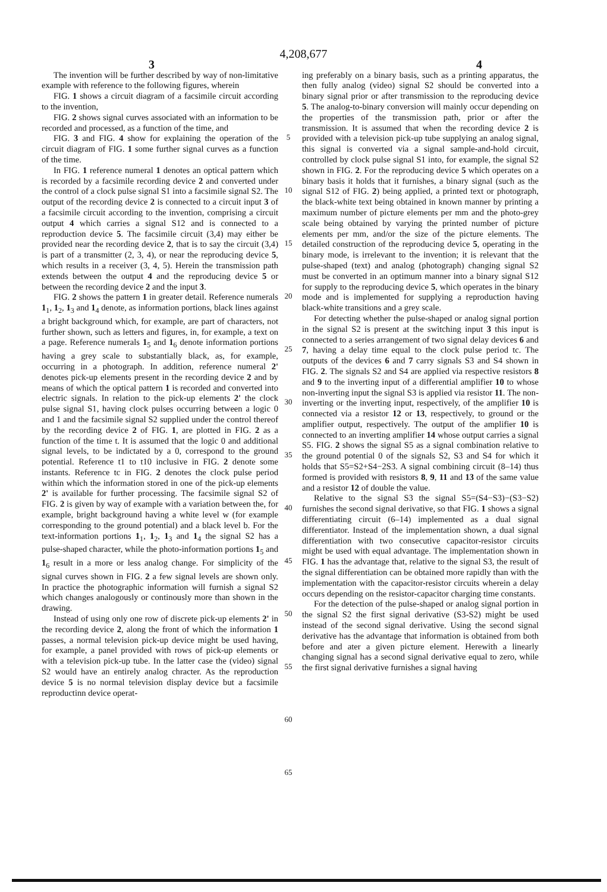4,208,677
3 4
The invention will be further described by way of non-limitative example with reference to the following figures, wherein
FIG. 1 shows a circuit diagram of a facsimile circuit according to the invention,
FIG. 2 shows signal curves associated with an information to be recorded and processed, as a function of the time, and
FIG. 3 and FIG. 4 show for explaining the operation of the circuit diagram of FIG. 1 some further signal curves as a function of the time.
In FIG. 1 reference numeral 1 denotes an optical pattern which is recorded by a facsimile recording device 2 and converted under the control of a clock pulse signal S1 into a facsimile signal S2. The output of the recording device 2 is connected to a circuit input 3 of a facsimile circuit according to the invention, comprising a circuit output 4 which carries a signal S12 and is connected to a reproduction device 5. The facsimile circuit (3,4) may either be provided near the recording device 2, that is to say the circuit (3,4) is part of a transmitter (2, 3, 4), or near the reproducing device 5, which results in a receiver (3, 4, 5). Herein the transmission path extends between the output 4 and the reproducing device 5 or between the recording device 2 and the input 3.
FIG. 2 shows the pattern 1 in greater detail. Reference numerals 1<sub>1</sub>, 1<sub>2</sub>, 1<sub>3</sub> and 1<sub>4</sub> denote, as information portions, black lines against a bright background which, for example, are part of characters, not further shown, such as letters and figures, in, for example, a text on a page. Reference numerals 1<sub>5</sub> and 1<sub>6</sub> denote information portions having a grey scale to substantially black, as, for example, occurring in a photograph. In addition, reference numeral 2' denotes pick-up elements present in the recording device 2 and by means of which the optical pattern 1 is recorded and converted into electric signals. In relation to the pick-up elements 2' the clock pulse signal S1, having clock pulses occurring between a logic 0 and 1 and the facsimile signal S2 supplied under the control thereof by the recording device 2 of FIG. 1, are plotted in FIG. 2 as a function of the time t. It is assumed that the logic 0 and additional signal levels, to be indictated by a 0, correspond to the ground potential. Reference t1 to t10 inclusive in FIG. 2 denote some instants. Reference tc in FIG. 2 denotes the clock pulse period within which the information stored in one of the pick-up elements 2' is available for further processing. The facsimile signal S2 of FIG. 2 is given by way of example with a variation between the, for example, bright background having a white level w (for example corresponding to the ground potential) and a black level b. For the text-information portions 1<sub>1</sub>, 1<sub>2</sub>, 1<sub>3</sub> and 1<sub>4</sub> the signal S2 has a pulse-shaped character, while the photo-information portions 1<sub>5</sub> and 1<sub>6</sub> result in a more or less analog change. For simplicity of the signal curves shown in FIG. 2 a few signal levels are shown only. In practice the photographic information will furnish a signal S2 which changes analogously or continously more than shown in the drawing.
Instead of using only one row of discrete pick-up elements 2' in the recording device 2, along the front of which the information 1 passes, a normal television pick-up device might be used having, for example, a panel provided with rows of pick-up elements or with a television pick-up tube. In the latter case the (video) signal S2 would have an entirely analog chracter. As the reproduction device 5 is no normal television display device but a facsimile reproductinn device operat-
5
10
15
20
25
30
35
40
45
50
55
60
65
ing preferably on a binary basis, such as a printing apparatus, the then fully analog (video) signal S2 should be converted into a binary signal prior or after transmission to the reproducing device 5. The analog-to-binary conversion will mainly occur depending on the properties of the transmission path, prior or after the transmission. It is assumed that when the recording device 2 is provided with a television pick-up tube supplying an analog signal, this signal is converted via a signal sample-and-hold circuit, controlled by clock pulse signal S1 into, for example, the signal S2 shown in FIG. 2. For the reproducing device 5 which operates on a binary basis it holds that it furnishes, a binary signal (such as the signal S12 of FIG. 2) being applied, a printed text or photograph, the black-white text being obtained in known manner by printing a maximum number of picture elements per mm and the photo-grey scale being obtained by varying the printed number of picture elements per mm, and/or the size of the picture elements. The detailed construction of the reproducing device 5, operating in the binary mode, is irrelevant to the invention; it is relevant that the pulse-shaped (text) and analog (photograph) changing signal S2 must be converted in an optimum manner into a binary signal S12 for supply to the reproducing device 5, which operates in the binary mode and is implemented for supplying a reproduction having black-white transitions and a grey scale.
For detecting whether the pulse-shaped or analog signal portion in the signal S2 is present at the switching input 3 this input is connected to a series arrangement of two signal delay devices 6 and 7, having a delay time equal to the clock pulse period tc. The outputs of the devices 6 and 7 carry signals S3 and S4 shown in FIG. 2. The signals S2 and S4 are applied via respective resistors 8 and 9 to the inverting input of a differential amplifier 10 to whose non-inverting input the signal S3 is applied via resistor 11. The non-inverting or the inverting input, respectively, of the amplifier 10 is connected via a resistor 12 or 13, respectively, to ground or the amplifier output, respectively. The output of the amplifier 10 is connected to an inverting amplifier 14 whose output carries a signal S5. FIG. 2 shows the signal S5 as a signal combination relative to the ground potential 0 of the signals S2, S3 and S4 for which it holds that S5=S2+S4−2S3. A signal combining circuit (8–14) thus formed is provided with resistors 8, 9, 11 and 13 of the same value and a resistor 12 of double the value.
Relative to the signal S3 the signal S5=(S4−S3)−(S3−S2) furnishes the second signal derivative, so that FIG. 1 shows a signal differentiating circuit (6–14) implemented as a dual signal differentiator. Instead of the implementation shown, a dual signal differentiation with two consecutive capacitor-resistor circuits might be used with equal advantage. The implementation shown in FIG. 1 has the advantage that, relative to the signal S3, the result of the signal differentiation can be obtained more rapidly than with the implementation with the capacitor-resistor circuits wherein a delay occurs depending on the resistor-capacitor charging time constants.
For the detection of the pulse-shaped or analog signal portion in the signal S2 the first signal derivative (S3-S2) might be used instead of the second signal derivative. Using the second signal derivative has the advantage that information is obtained from both before and ater a given picture element. Herewith a linearly changing signal has a second signal derivative equal to zero, while the first signal derivative furnishes a signal having